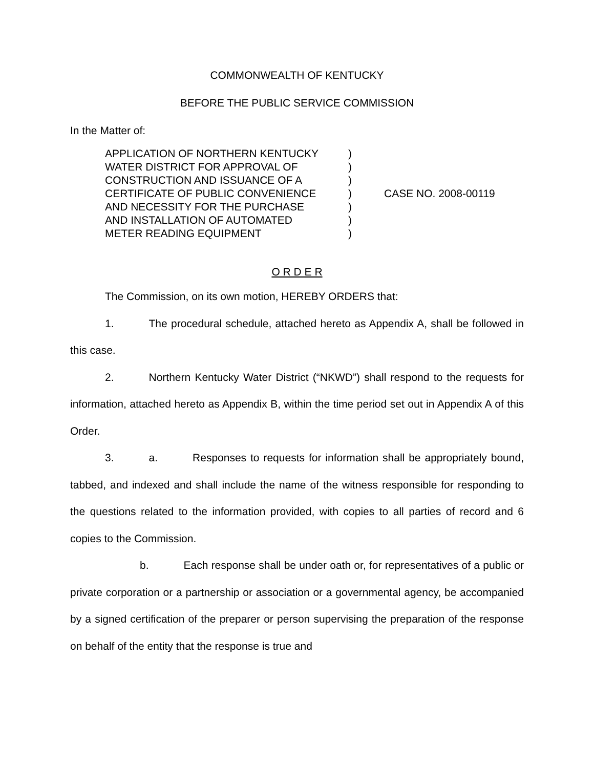COMMONWEALTH OF KENTUCKY
BEFORE THE PUBLIC SERVICE COMMISSION
In the Matter of:
APPLICATION OF NORTHERN KENTUCKY
WATER DISTRICT FOR APPROVAL OF
CONSTRUCTION AND ISSUANCE OF A
CERTIFICATE OF PUBLIC CONVENIENCE
AND NECESSITY FOR THE PURCHASE
AND INSTALLATION OF AUTOMATED
METER READING EQUIPMENT
)
)
)
)
)
)
)
CASE NO. 2008-00119
O R D E R
The Commission, on its own motion, HEREBY ORDERS that:
1. The procedural schedule, attached hereto as Appendix A, shall be followed in this case.
2. Northern Kentucky Water District (“NKWD”) shall respond to the requests for information, attached hereto as Appendix B, within the time period set out in Appendix A of this Order.
3. a. Responses to requests for information shall be appropriately bound, tabbed, and indexed and shall include the name of the witness responsible for responding to the questions related to the information provided, with copies to all parties of record and 6 copies to the Commission.
b. Each response shall be under oath or, for representatives of a public or private corporation or a partnership or association or a governmental agency, be accompanied by a signed certification of the preparer or person supervising the preparation of the response on behalf of the entity that the response is true and